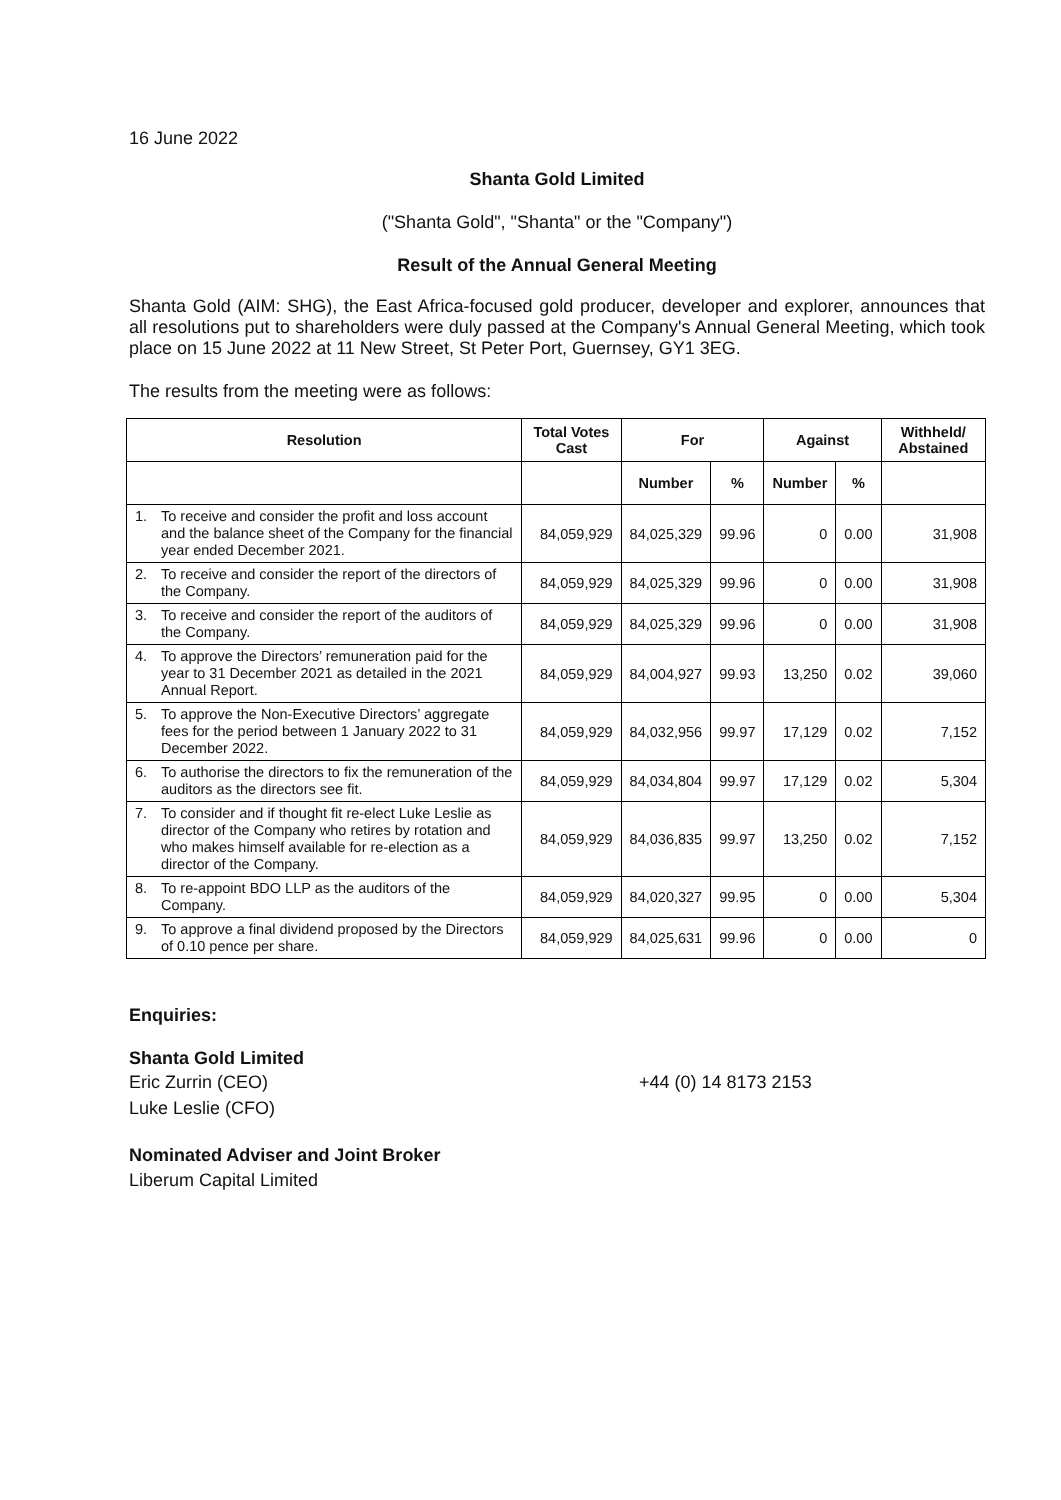16 June 2022
Shanta Gold Limited
("Shanta Gold", "Shanta" or the "Company")
Result of the Annual General Meeting
Shanta Gold (AIM: SHG), the East Africa-focused gold producer, developer and explorer, announces that all resolutions put to shareholders were duly passed at the Company's Annual General Meeting, which took place on 15 June 2022 at 11 New Street, St Peter Port, Guernsey, GY1 3EG.
The results from the meeting were as follows:
| Resolution | | Total Votes Cast | For | | Against | | Withheld/ Abstained |
| --- | --- | --- | --- | --- | --- | --- | --- |
| | | | Number | % | Number | % | |
| 1. | To receive and consider the profit and loss account and the balance sheet of the Company for the financial year ended December 2021. | 84,059,929 | 84,025,329 | 99.96 | 0 | 0.00 | 31,908 |
| 2. | To receive and consider the report of the directors of the Company. | 84,059,929 | 84,025,329 | 99.96 | 0 | 0.00 | 31,908 |
| 3. | To receive and consider the report of the auditors of the Company. | 84,059,929 | 84,025,329 | 99.96 | 0 | 0.00 | 31,908 |
| 4. | To approve the Directors’ remuneration paid for the year to 31 December 2021 as detailed in the 2021 Annual Report. | 84,059,929 | 84,004,927 | 99.93 | 13,250 | 0.02 | 39,060 |
| 5. | To approve the Non-Executive Directors’ aggregate fees for the period between 1 January 2022 to 31 December 2022. | 84,059,929 | 84,032,956 | 99.97 | 17,129 | 0.02 | 7,152 |
| 6. | To authorise the directors to fix the remuneration of the auditors as the directors see fit. | 84,059,929 | 84,034,804 | 99.97 | 17,129 | 0.02 | 5,304 |
| 7. | To consider and if thought fit re-elect Luke Leslie as director of the Company who retires by rotation and who makes himself available for re-election as a director of the Company. | 84,059,929 | 84,036,835 | 99.97 | 13,250 | 0.02 | 7,152 |
| 8. | To re-appoint BDO LLP as the auditors of the Company. | 84,059,929 | 84,020,327 | 99.95 | 0 | 0.00 | 5,304 |
| 9. | To approve a final dividend proposed by the Directors of 0.10 pence per share. | 84,059,929 | 84,025,631 | 99.96 | 0 | 0.00 | 0 |
Enquiries:
Shanta Gold Limited
Eric Zurrin (CEO)
Luke Leslie (CFO)
+44 (0) 14 8173 2153
Nominated Adviser and Joint Broker
Liberum Capital Limited